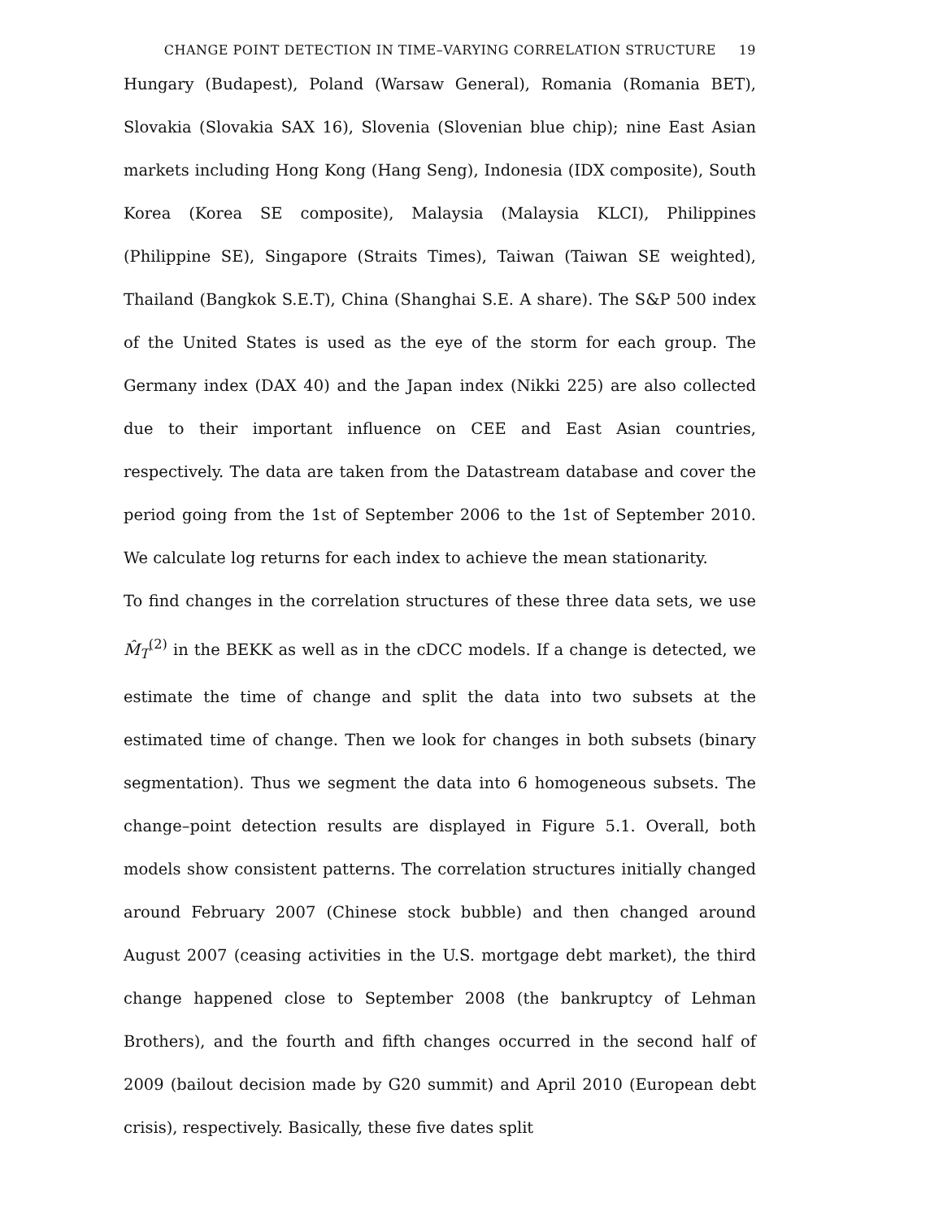CHANGE POINT DETECTION IN TIME–VARYING CORRELATION STRUCTURE 19
Hungary (Budapest), Poland (Warsaw General), Romania (Romania BET), Slovakia (Slovakia SAX 16), Slovenia (Slovenian blue chip); nine East Asian markets including Hong Kong (Hang Seng), Indonesia (IDX composite), South Korea (Korea SE composite), Malaysia (Malaysia KLCI), Philippines (Philippine SE), Singapore (Straits Times), Taiwan (Taiwan SE weighted), Thailand (Bangkok S.E.T), China (Shanghai S.E. A share). The S&P 500 index of the United States is used as the eye of the storm for each group. The Germany index (DAX 40) and the Japan index (Nikki 225) are also collected due to their important influence on CEE and East Asian countries, respectively. The data are taken from the Datastream database and cover the period going from the 1st of September 2006 to the 1st of September 2010. We calculate log returns for each index to achieve the mean stationarity.
To find changes in the correlation structures of these three data sets, we use M̂<sub>T</sub><sup>(2)</sup> in the BEKK as well as in the cDCC models. If a change is detected, we estimate the time of change and split the data into two subsets at the estimated time of change. Then we look for changes in both subsets (binary segmentation). Thus we segment the data into 6 homogeneous subsets. The change–point detection results are displayed in Figure 5.1. Overall, both models show consistent patterns. The correlation structures initially changed around February 2007 (Chinese stock bubble) and then changed around August 2007 (ceasing activities in the U.S. mortgage debt market), the third change happened close to September 2008 (the bankruptcy of Lehman Brothers), and the fourth and fifth changes occurred in the second half of 2009 (bailout decision made by G20 summit) and April 2010 (European debt crisis), respectively. Basically, these five dates split